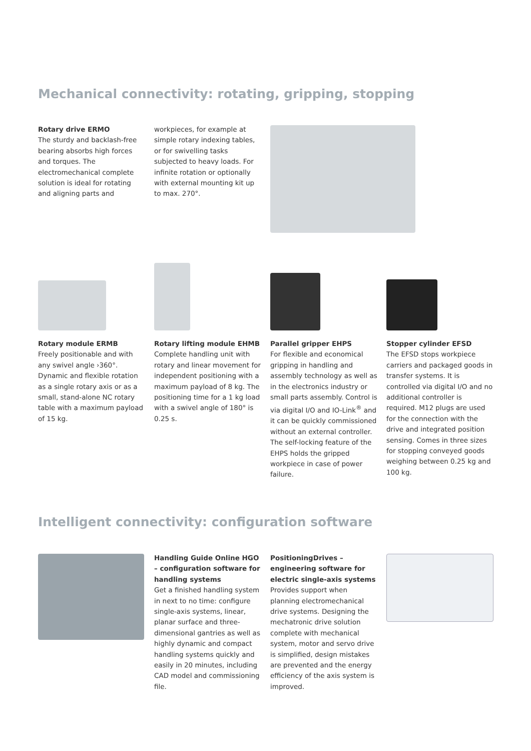Mechanical connectivity: rotating, gripping, stopping
Rotary drive ERMO
The sturdy and backlash-free bearing absorbs high forces and torques. The electromechanical complete solution is ideal for rotating and aligning parts and
workpieces, for example at simple rotary indexing tables, or for swivelling tasks subjected to heavy loads. For infinite rotation or optionally with external mounting kit up to max. 270°.
Rotary module ERMB
Freely positionable and with any swivel angle ›360°. Dynamic and flexible rotation as a single rotary axis or as a small, stand-alone NC rotary table with a maximum payload of 15 kg.
Rotary lifting module EHMB
Complete handling unit with rotary and linear movement for independent positioning with a maximum payload of 8 kg. The positioning time for a 1 kg load with a swivel angle of 180° is 0.25 s.
Parallel gripper EHPS
For flexible and economical gripping in handling and assembly technology as well as in the electronics industry or small parts assembly. Control is via digital I/O and IO-Link<sup>®</sup> and it can be quickly commissioned without an external controller. The self-locking feature of the EHPS holds the gripped workpiece in case of power failure.
Stopper cylinder EFSD
The EFSD stops workpiece carriers and packaged goods in transfer systems. It is controlled via digital I/O and no additional controller is required. M12 plugs are used for the connection with the drive and integrated position sensing. Comes in three sizes for stopping conveyed goods weighing between 0.25 kg and 100 kg.
Intelligent connectivity: configuration software
Handling Guide Online HGO – configuration software for handling systems
Get a finished handling system in next to no time: configure single-axis systems, linear, planar surface and three-dimensional gantries as well as highly dynamic and compact handling systems quickly and easily in 20 minutes, including CAD model and commissioning file.
PositioningDrives – engineering software for electric single-axis systems
Provides support when planning electromechanical drive systems. Designing the mechatronic drive solution complete with mechanical system, motor and servo drive is simplified, design mistakes are prevented and the energy efficiency of the axis system is improved.